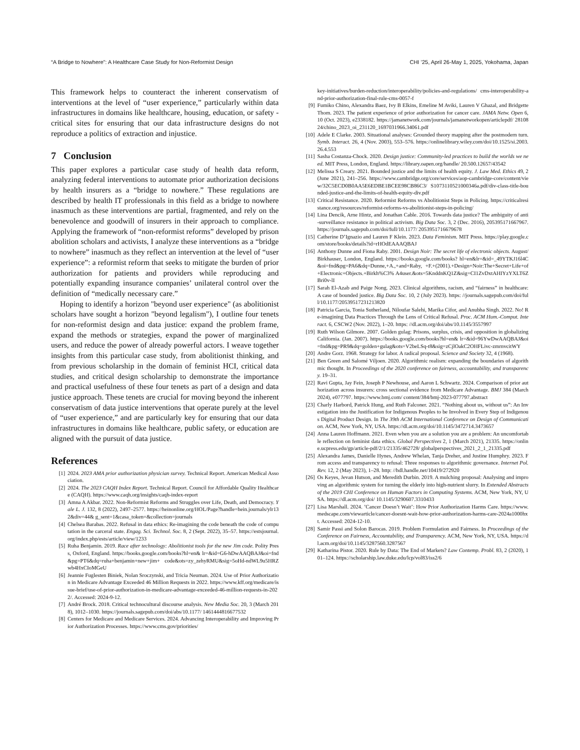“A Bridge to Nowhere”: A Healthcare Case Study for Non-Reformist Design CHI ’25, April 26-May 1, 2025, Yokohama, Japan
This framework helps to counteract the inherent conservatism of interventions at the level of “user experience,” particularly within data infrastructures in domains like healthcare, housing, education, or safety - critical sites for ensuring that our data infrastructure designs do not reproduce a politics of extraction and injustice.
7 Conclusion
This paper explores a particular case study of health data reform, analyzing federal interventions to automate prior authorization decisions by health insurers as a “bridge to nowhere.” These regulations are described by health IT professionals in this field as a bridge to nowhere inasmuch as these interventions are partial, fragmented, and rely on the benevolence and goodwill of insurers in their approach to compliance. Applying the framework of “non-reformist reforms” developed by prison abolition scholars and activists, I analyze these interventions as a “bridge to nowhere” inasmuch as they reflect an intervention at the level of “user experience”: a reformist reform that seeks to mitigate the burden of prior authorization for patients and providers while reproducing and potentially expanding insurance companies’ unilateral control over the definition of “medically necessary care.”
Hoping to identify a horizon "beyond user experience" (as abolitionist scholars have sought a horizon "beyond legalism"), I outline four tenets for non-reformist design and data justice: expand the problem frame, expand the methods or strategies, expand the power of marginalized users, and reduce the power of already powerful actors. I weave together insights from this particular case study, from abolitionist thinking, and from previous scholarship in the domain of feminist HCI, critical data studies, and critical design scholarship to demonstrate the importance and practical usefulness of these four tenets as part of a design and data justice approach. These tenets are crucial for moving beyond the inherent conservatism of data justice interventions that operate purely at the level of “user experience,” and are particularly key for ensuring that our data infrastructures in domains like healthcare, public safety, or education are aligned with the pursuit of data justice.
References
[1] 2024. 2023 AMA prior authorization physician survey. Technical Report. American Medical Association.
[2] 2024. The 2023 CAQH Index Report. Technical Report. Council for Affordable Quality Healthcare (CAQH). https://www.caqh.org/insights/caqh-index-report
[3] Amna A Akbar. 2022. Non-Reformist Reforms and Struggles over Life, Death, and Democracy. Yale L. J. 132, 8 (2022), 2497–2577. https://heinonline.org/HOL/Page?handle=hein.journals/ylr132&div=44& g_sent=1&casa_token=&collection=journals
[4] Chelsea Barabas. 2022. Refusal in data ethics: Re-imagining the code beneath the code of computation in the carceral state. Engag. Sci. Technol. Soc. 8, 2 (Sept. 2022), 35–57. https://estsjournal.org/index.php/ests/article/view/1233
[5] Ruha Benjamin. 2019. Race after technology: Abolitionist tools for the new Jim code. Polity Press, Oxford, England. https://books.google.com/books?hl=en& lr=&id=G6-hDwAAQBAJ&oi=fnd&pg=PT6&dq=ruha+benjamin+new+jim+ code&ots=zy_zehyRMU&sig=5oHd-ndWL9u5HRZwb4HxCIoMGeU
[6] Jeannie Fuglesten Biniek, Nolan Sroczynski, and Tricia Neuman. 2024. Use of Prior Authorization in Medicare Advantage Exceeded 46 Million Requests in 2022. https://www.kff.org/medicare/issue-brief/use-of-prior-authorization-in-medicare-advantage-exceeded-46-million-requests-in-2022/. Accessed: 2024-9-12.
[7] André Brock. 2018. Critical technocultural discourse analysis. New Media Soc. 20, 3 (March 2018), 1012–1030. https://journals.sagepub.com/doi/abs/10.1177/ 1461444816677532
[8] Centers for Medicare and Medicare Services. 2024. Advancing Interoperability and Improving Prior Authorization Processes. https://www.cms.gov/priorities/
key-initiatives/burden-reduction/interoperability/policies-and-regulations/ cms-interoperability-and-prior-authorization-final-rule-cms-0057-f
[9] Fumiko Chino, Alexandra Baez, Ivy B Elkins, Emeline M Aviki, Lauren V Ghazal, and Bridgette Thom. 2023. The patient experience of prior authorization for cancer care. JAMA Netw. Open 6, 10 (Oct. 2023), e2338182. https://jamanetwork.com/journals/jamanetworkopen/articlepdf/ 2810824/chino_2023_oi_231120_1697031966.34061.pdf
[10] Adele E Clarke. 2003. Situational analyses: Grounded theory mapping after the postmodern turn. Symb. Interact. 26, 4 (Nov. 2003), 553–576. https://onlinelibrary.wiley.com/doi/10.1525/si.2003.26.4.553
[11] Sasha Costanza-Chock. 2020. Design justice: Community-led practices to build the worlds we need. MIT Press, London, England. https://library.oapen.org/handle/ 20.500.12657/43542
[12] Melissa S Creary. 2021. Bounded justice and the limits of health equity. J. Law Med. Ethics 49, 2 (June 2021), 241–256. https://www.cambridge.org/core/services/aop-cambridge-core/content/view/32C5ECD0B0AA5E6EDBE1BCEE98CB86C3/ S1073110521000346a.pdf/div-class-title-bounded-justice-and-the-limits-of-health-equity-div.pdf
[13] Critical Resistance. 2020. Reformist Reforms vs Abolitionist Steps in Policing. https://criticalresistance.org/resources/reformist-reforms-vs-abolitionist-steps-in-policing/
[14] Lina Dencik, Arne Hintz, and Jonathan Cable. 2016. Towards data justice? The ambiguity of anti-surveillance resistance in political activism. Big Data Soc. 3, 2 (Dec. 2016), 205395171667967. https://journals.sagepub.com/doi/full/10.1177/ 2053951716679678
[15] Catherine D’Ignazio and Lauren F Klein. 2023. Data Feminism. MIT Press. https://play.google.com/store/books/details?id=rHOdEAAAQBAJ
[16] Anthony Dunne and Fiona Raby. 2001. Design Noir: The secret life of electronic objects. August/Birkhauser, London, England. https://books.google.com/books? hl=en&lr=&id=_49YTKJ16l4C&oi=fnd&pg=PA6&dq=Dunne,+A.,+and+Raby, +F.+(2001).+Design+Noir:The+Secret+Life+of+Electronic+Objects.+Birkh%C3% A4user.&ots=5KnddnKQ1Z&sig=CI1ZvDxtAHIYzYXLT6ZBri0v-lI
[17] Sarah El-Azab and Paige Nong. 2023. Clinical algorithms, racism, and “fairness” in healthcare: A case of bounded justice. Big Data Soc. 10, 2 (July 2023). https: //journals.sagepub.com/doi/full/10.1177/20539517231213820
[18] Patricia Garcia, Tonia Sutherland, Niloufar Salehi, Marika Cifor, and Anubha Singh. 2022. No! Re-imagining Data Practices Through the Lens of Critical Refusal. Proc. ACM Hum.-Comput. Interact. 6, CSCW2 (Nov. 2022), 1–20. https: //dl.acm.org/doi/abs/10.1145/3557997
[19] Ruth Wilson Gilmore. 2007. Golden gulag: Prisons, surplus, crisis, and opposition in globalizing California. (Jan. 2007). https://books.google.com/books?hl=en& lr=&id=96YwDwAAQBAJ&oi=fnd&pg=PR9&dq=golden+gulag&ots=V2beLSq-t8&sig=zCjlOakC2OHFLivc-zmrnvcitWY
[20] Andre Gorz. 1968. Strategy for labor. A radical proposal. Science and Society 32, 4 (1968).
[21] Ben Green and Salomé Viljoen. 2020. Algorithmic realism: expanding the boundaries of algorithmic thought. In Proceedings of the 2020 conference on fairness, accountability, and transparency. 19–31.
[22] Ravi Gupta, Jay Fein, Joseph P Newhouse, and Aaron L Schwartz. 2024. Comparison of prior authorization across insurers: cross sectional evidence from Medicare Advantage. BMJ 384 (March 2024), e077797. https://www.bmj.com/ content/384/bmj-2023-077797.abstract
[23] Charly Harbord, Patrick Hung, and Ruth Falconer. 2021. “Nothing about us, without us”: An Investigation into the Justification for Indigenous Peoples to be Involved in Every Step of Indigenous Digital Product Design. In The 39th ACM International Conference on Design of Communication. ACM, New York, NY, USA. https://dl.acm.org/doi/10.1145/3472714.3473657
[24] Anna Lauren Hoffmann. 2021. Even when you are a solution you are a problem: An uncomfortable reflection on feminist data ethics. Global Perspectives 2, 1 (March 2021), 21335. https://online.ucpress.edu/gp/article-pdf/2/1/21335/462728/ globalperspectives_2021_2_1_21335.pdf
[25] Alexandra James, Danielle Hynes, Andrew Whelan, Tanja Dreher, and Justine Humphry. 2023. From access and transparency to refusal: Three responses to algorithmic governance. Internet Pol. Rev. 12, 2 (May 2023), 1–28. http: //hdl.handle.net/10419/272920
[26] Os Keyes, Jevan Hutson, and Meredith Durbin. 2019. A mulching proposal: Analysing and improving an algorithmic system for turning the elderly into high-nutrient slurry. In Extended Abstracts of the 2019 CHI Conference on Human Factors in Computing Systems. ACM, New York, NY, USA. https://dl.acm.org/doi/ 10.1145/3290607.3310433
[27] Lisa Marshall. 2024. ’Cancer Doesn’t Wait’: How Prior Authorization Harms Care. https://www.medscape.com/viewarticle/cancer-doesnt-wait-how-prior-authorization-harms-care-2024a1000hxt. Accessed: 2024-12-10.
[28] Samir Passi and Solon Barocas. 2019. Problem Formulation and Fairness. In Proceedings of the Conference on Fairness, Accountability, and Transparency. ACM, New York, NY, USA. https://dl.acm.org/doi/10.1145/3287560.3287567
[29] Katharina Pistor. 2020. Rule by Data: The End of Markets? Law Contemp. Probl. 83, 2 (2020), 101–124. https://scholarship.law.duke.edu/lcp/vol83/iss2/6